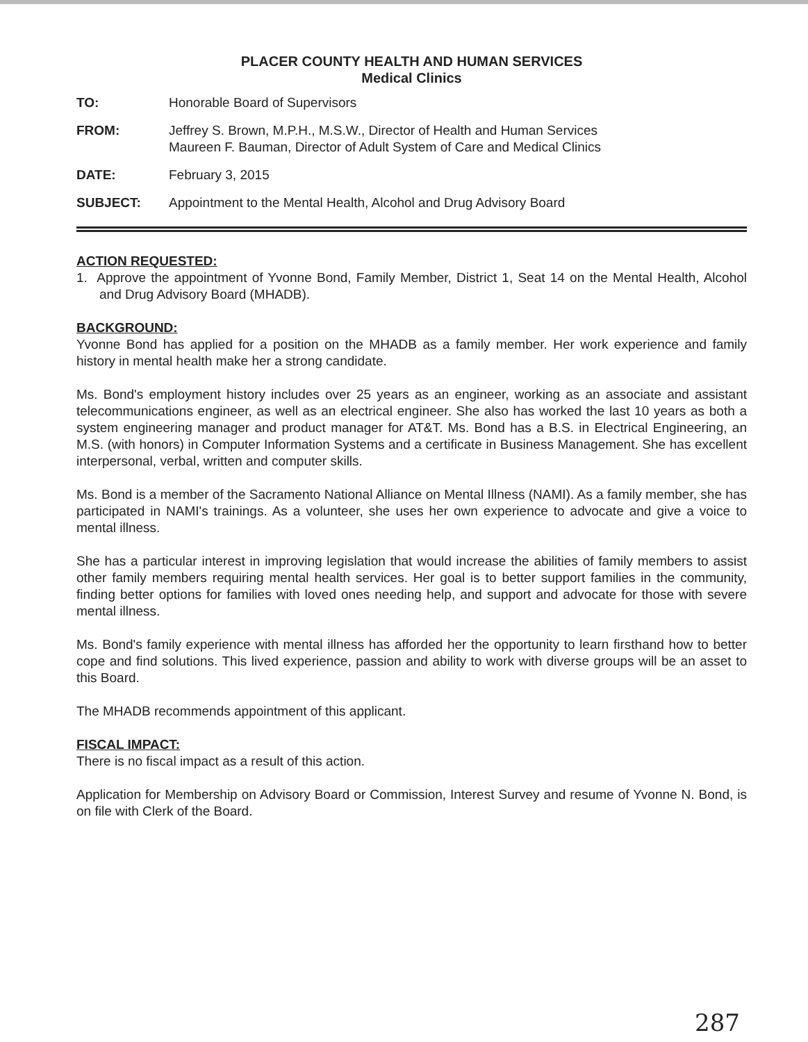PLACER COUNTY HEALTH AND HUMAN SERVICES
Medical Clinics
| TO: | Honorable Board of Supervisors |
| FROM: | Jeffrey S. Brown, M.P.H., M.S.W., Director of Health and Human Services Maureen F. Bauman, Director of Adult System of Care and Medical Clinics |
| DATE: | February 3, 2015 |
| SUBJECT: | Appointment to the Mental Health, Alcohol and Drug Advisory Board |
ACTION REQUESTED:
1. Approve the appointment of Yvonne Bond, Family Member, District 1, Seat 14 on the Mental Health, Alcohol and Drug Advisory Board (MHADB).
BACKGROUND:
Yvonne Bond has applied for a position on the MHADB as a family member. Her work experience and family history in mental health make her a strong candidate.
Ms. Bond's employment history includes over 25 years as an engineer, working as an associate and assistant telecommunications engineer, as well as an electrical engineer. She also has worked the last 10 years as both a system engineering manager and product manager for AT&T. Ms. Bond has a B.S. in Electrical Engineering, an M.S. (with honors) in Computer Information Systems and a certificate in Business Management. She has excellent interpersonal, verbal, written and computer skills.
Ms. Bond is a member of the Sacramento National Alliance on Mental Illness (NAMI). As a family member, she has participated in NAMI's trainings. As a volunteer, she uses her own experience to advocate and give a voice to mental illness.
She has a particular interest in improving legislation that would increase the abilities of family members to assist other family members requiring mental health services. Her goal is to better support families in the community, finding better options for families with loved ones needing help, and support and advocate for those with severe mental illness.
Ms. Bond's family experience with mental illness has afforded her the opportunity to learn firsthand how to better cope and find solutions. This lived experience, passion and ability to work with diverse groups will be an asset to this Board.
The MHADB recommends appointment of this applicant.
FISCAL IMPACT:
There is no fiscal impact as a result of this action.
Application for Membership on Advisory Board or Commission, Interest Survey and resume of Yvonne N. Bond, is on file with Clerk of the Board.
287